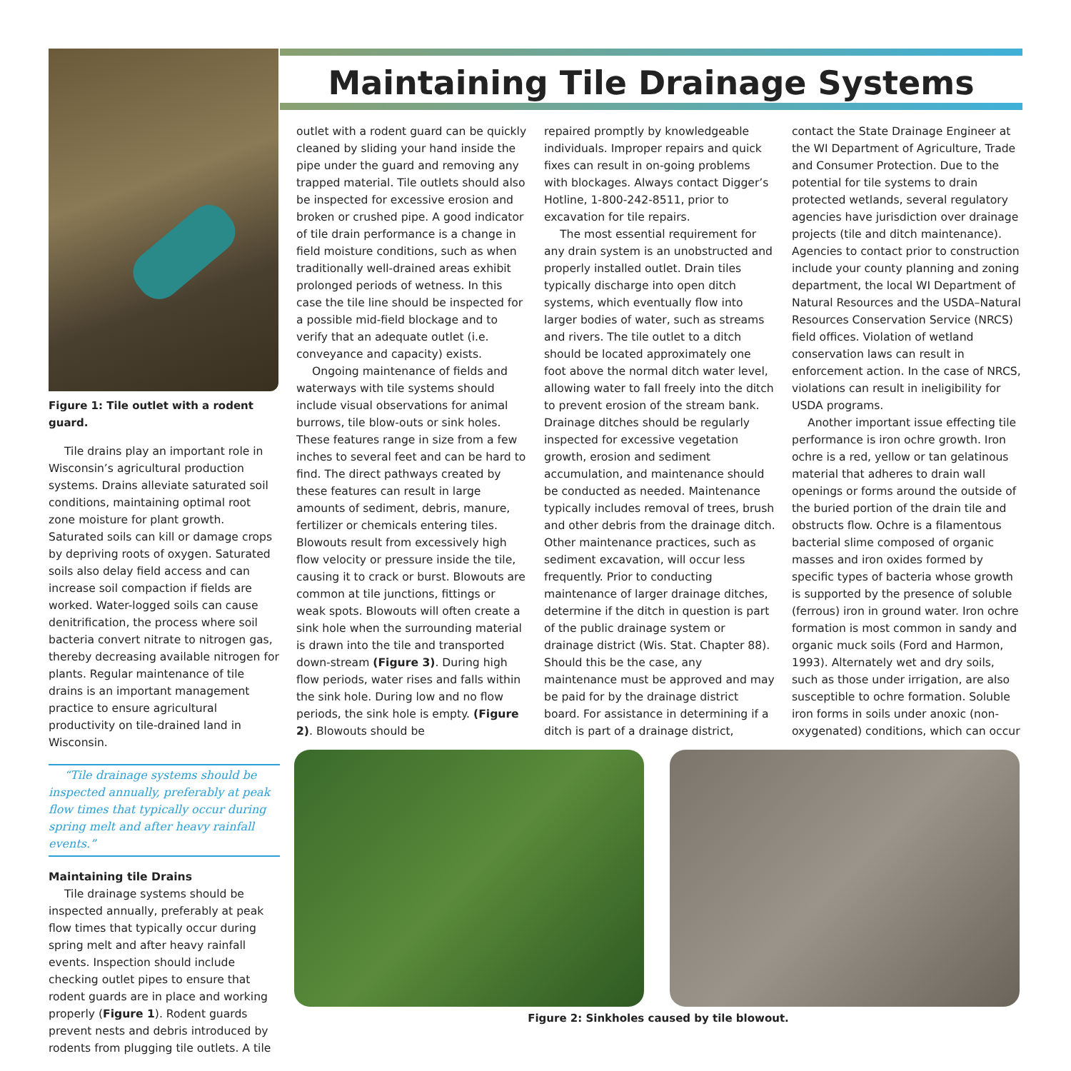Maintaining Tile Drainage Systems
Figure 1: Tile outlet with a rodent guard.
Tile drains play an important role in Wisconsin’s agricultural production systems. Drains alleviate saturated soil conditions, maintaining optimal root zone moisture for plant growth. Saturated soils can kill or damage crops by depriving roots of oxygen. Saturated soils also delay field access and can increase soil compaction if fields are worked. Water-logged soils can cause denitrification, the process where soil bacteria convert nitrate to nitrogen gas, thereby decreasing available nitrogen for plants. Regular maintenance of tile drains is an important management practice to ensure agricultural productivity on tile-drained land in Wisconsin.
“Tile drainage systems should be inspected annually, preferably at peak flow times that typically occur during spring melt and after heavy rainfall events.”
Maintaining tile Drains
Tile drainage systems should be inspected annually, preferably at peak flow times that typically occur during spring melt and after heavy rainfall events. Inspection should include checking outlet pipes to ensure that rodent guards are in place and working properly (Figure 1). Rodent guards prevent nests and debris introduced by rodents from plugging tile outlets. A tile
outlet with a rodent guard can be quickly cleaned by sliding your hand inside the pipe under the guard and removing any trapped material. Tile outlets should also be inspected for excessive erosion and broken or crushed pipe. A good indicator of tile drain performance is a change in field moisture conditions, such as when traditionally well-drained areas exhibit prolonged periods of wetness. In this case the tile line should be inspected for a possible mid-field blockage and to verify that an adequate outlet (i.e. conveyance and capacity) exists.
Ongoing maintenance of fields and waterways with tile systems should include visual observations for animal burrows, tile blow-outs or sink holes. These features range in size from a few inches to several feet and can be hard to find. The direct pathways created by these features can result in large amounts of sediment, debris, manure, fertilizer or chemicals entering tiles. Blowouts result from excessively high flow velocity or pressure inside the tile, causing it to crack or burst. Blowouts are common at tile junctions, fittings or weak spots. Blowouts will often create a sink hole when the surrounding material is drawn into the tile and transported down-stream (Figure 3). During high flow periods, water rises and falls within the sink hole. During low and no flow periods, the sink hole is empty. (Figure 2). Blowouts should be
repaired promptly by knowledgeable individuals. Improper repairs and quick fixes can result in on-going problems with blockages. Always contact Digger’s Hotline, 1-800-242-8511, prior to excavation for tile repairs.
The most essential requirement for any drain system is an unobstructed and properly installed outlet. Drain tiles typically discharge into open ditch systems, which eventually flow into larger bodies of water, such as streams and rivers. The tile outlet to a ditch should be located approximately one foot above the normal ditch water level, allowing water to fall freely into the ditch to prevent erosion of the stream bank. Drainage ditches should be regularly inspected for excessive vegetation growth, erosion and sediment accumulation, and maintenance should be conducted as needed. Maintenance typically includes removal of trees, brush and other debris from the drainage ditch. Other maintenance practices, such as sediment excavation, will occur less frequently. Prior to conducting maintenance of larger drainage ditches, determine if the ditch in question is part of the public drainage system or drainage district (Wis. Stat. Chapter 88). Should this be the case, any maintenance must be approved and may be paid for by the drainage district board. For assistance in determining if a ditch is part of a drainage district,
contact the State Drainage Engineer at the WI Department of Agriculture, Trade and Consumer Protection. Due to the potential for tile systems to drain protected wetlands, several regulatory agencies have jurisdiction over drainage projects (tile and ditch maintenance). Agencies to contact prior to construction include your county planning and zoning department, the local WI Department of Natural Resources and the USDA–Natural Resources Conservation Service (NRCS) field offices. Violation of wetland conservation laws can result in enforcement action. In the case of NRCS, violations can result in ineligibility for USDA programs.
Another important issue effecting tile performance is iron ochre growth. Iron ochre is a red, yellow or tan gelatinous material that adheres to drain wall openings or forms around the outside of the buried portion of the drain tile and obstructs flow. Ochre is a filamentous bacterial slime composed of organic masses and iron oxides formed by specific types of bacteria whose growth is supported by the presence of soluble (ferrous) iron in ground water. Iron ochre formation is most common in sandy and organic muck soils (Ford and Harmon, 1993). Alternately wet and dry soils, such as those under irrigation, are also susceptible to ochre formation. Soluble iron forms in soils under anoxic (non-oxygenated) conditions, which can occur
Figure 2: Sinkholes caused by tile blowout.